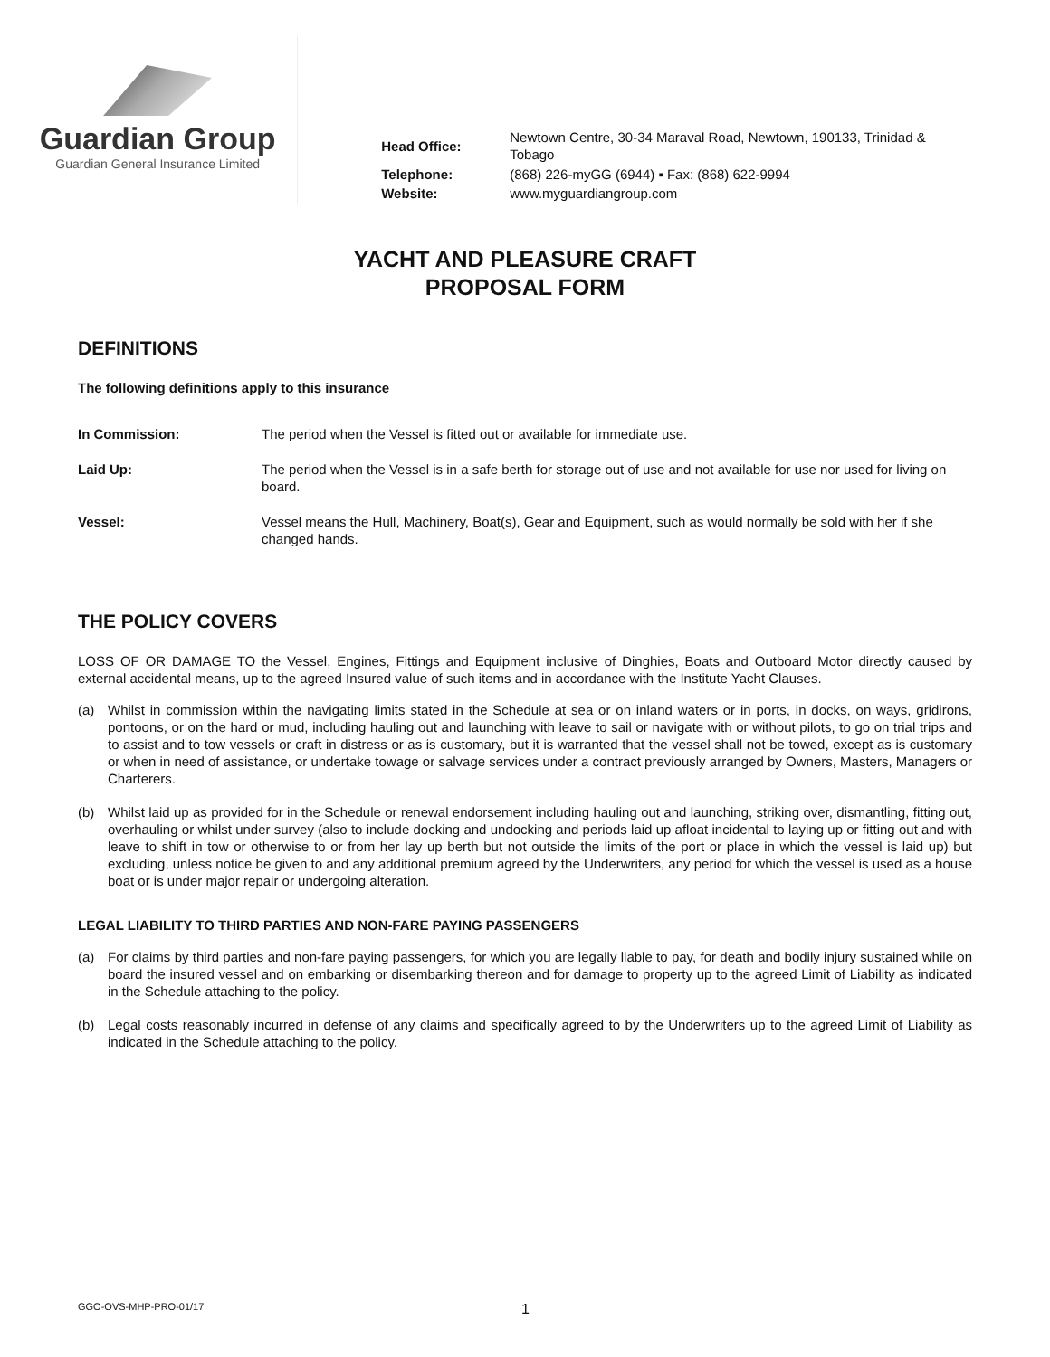Guardian Group
Guardian General Insurance Limited
| Head Office: | Newtown Centre, 30-34 Maraval Road, Newtown, 190133, Trinidad & Tobago |
| Telephone: | (868) 226-myGG (6944) ▪ Fax: (868) 622-9994 |
| Website: | www.myguardiangroup.com |
YACHT AND PLEASURE CRAFT
PROPOSAL FORM
DEFINITIONS
The following definitions apply to this insurance
In Commission: The period when the Vessel is fitted out or available for immediate use.
Laid Up: The period when the Vessel is in a safe berth for storage out of use and not available for use nor used for living on board.
Vessel: Vessel means the Hull, Machinery, Boat(s), Gear and Equipment, such as would normally be sold with her if she changed hands.
THE POLICY COVERS
LOSS OF OR DAMAGE TO the Vessel, Engines, Fittings and Equipment inclusive of Dinghies, Boats and Outboard Motor directly caused by external accidental means, up to the agreed Insured value of such items and in accordance with the Institute Yacht Clauses.
(a) Whilst in commission within the navigating limits stated in the Schedule at sea or on inland waters or in ports, in docks, on ways, gridirons, pontoons, or on the hard or mud, including hauling out and launching with leave to sail or navigate with or without pilots, to go on trial trips and to assist and to tow vessels or craft in distress or as is customary, but it is warranted that the vessel shall not be towed, except as is customary or when in need of assistance, or undertake towage or salvage services under a contract previously arranged by Owners, Masters, Managers or Charterers.
(b) Whilst laid up as provided for in the Schedule or renewal endorsement including hauling out and launching, striking over, dismantling, fitting out, overhauling or whilst under survey (also to include docking and undocking and periods laid up afloat incidental to laying up or fitting out and with leave to shift in tow or otherwise to or from her lay up berth but not outside the limits of the port or place in which the vessel is laid up) but excluding, unless notice be given to and any additional premium agreed by the Underwriters, any period for which the vessel is used as a house boat or is under major repair or undergoing alteration.
LEGAL LIABILITY TO THIRD PARTIES AND NON-FARE PAYING PASSENGERS
(a) For claims by third parties and non-fare paying passengers, for which you are legally liable to pay, for death and bodily injury sustained while on board the insured vessel and on embarking or disembarking thereon and for damage to property up to the agreed Limit of Liability as indicated in the Schedule attaching to the policy.
(b) Legal costs reasonably incurred in defense of any claims and specifically agreed to by the Underwriters up to the agreed Limit of Liability as indicated in the Schedule attaching to the policy.
GGO-OVS-MHP-PRO-01/17 1